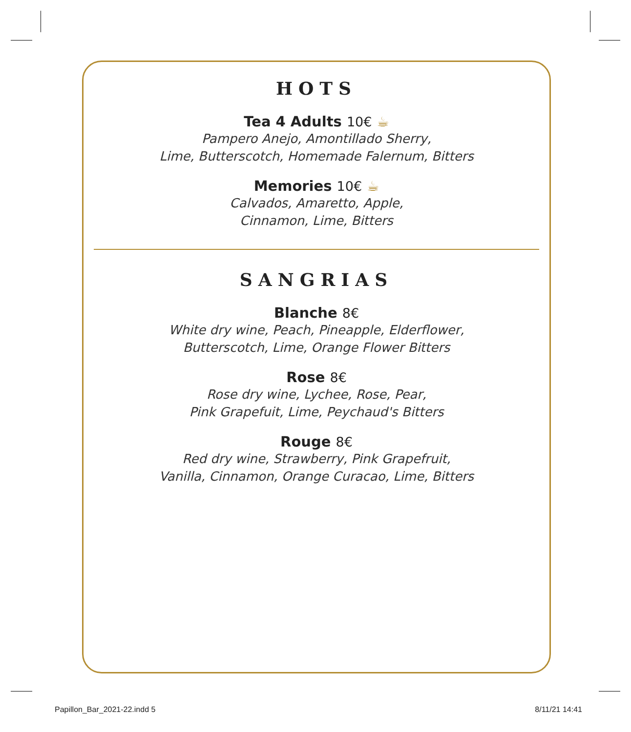HOTS
Tea 4 Adults 10€ ☕
Pampero Anejo, Amontillado Sherry,
Lime, Butterscotch, Homemade Falernum, Bitters
Memories 10€ ☕
Calvados, Amaretto, Apple,
Cinnamon, Lime, Bitters
SANGRIAS
Blanche 8€
White dry wine, Peach, Pineapple, Elderflower,
Butterscotch, Lime, Orange Flower Bitters
Rose 8€
Rose dry wine, Lychee, Rose, Pear,
Pink Grapefuit, Lime, Peychaud's Bitters
Rouge 8€
Red dry wine, Strawberry, Pink Grapefruit,
Vanilla, Cinnamon, Orange Curacao, Lime, Bitters
Papillon_Bar_2021-22.indd 5 8/11/21 14:41